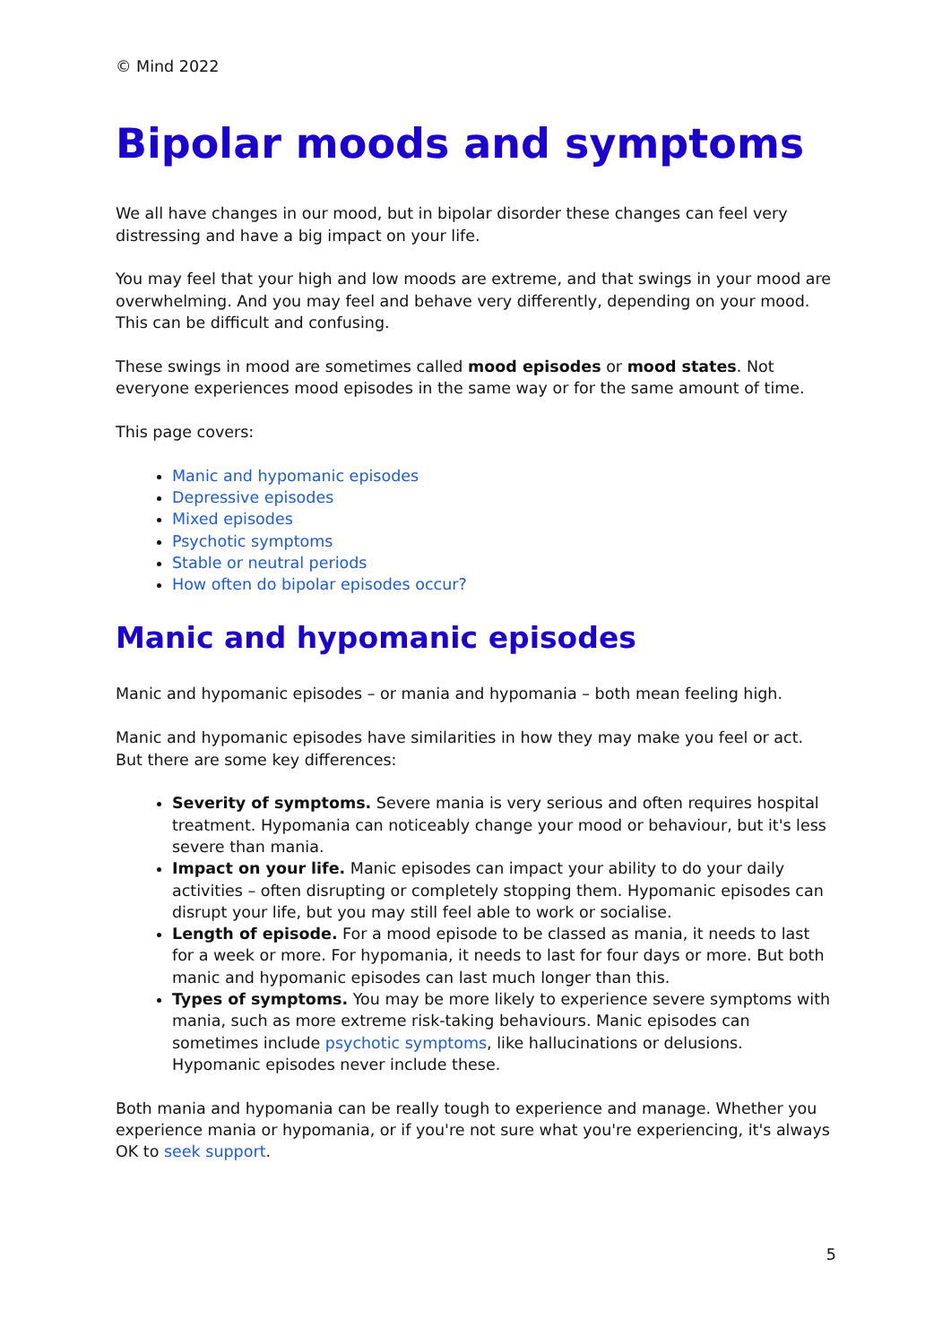© Mind 2022
Bipolar moods and symptoms
We all have changes in our mood, but in bipolar disorder these changes can feel very distressing and have a big impact on your life.
You may feel that your high and low moods are extreme, and that swings in your mood are overwhelming. And you may feel and behave very differently, depending on your mood. This can be difficult and confusing.
These swings in mood are sometimes called mood episodes or mood states. Not everyone experiences mood episodes in the same way or for the same amount of time.
This page covers:
Manic and hypomanic episodes
Depressive episodes
Mixed episodes
Psychotic symptoms
Stable or neutral periods
How often do bipolar episodes occur?
Manic and hypomanic episodes
Manic and hypomanic episodes – or mania and hypomania – both mean feeling high.
Manic and hypomanic episodes have similarities in how they may make you feel or act. But there are some key differences:
Severity of symptoms. Severe mania is very serious and often requires hospital treatment. Hypomania can noticeably change your mood or behaviour, but it's less severe than mania.
Impact on your life. Manic episodes can impact your ability to do your daily activities – often disrupting or completely stopping them. Hypomanic episodes can disrupt your life, but you may still feel able to work or socialise.
Length of episode. For a mood episode to be classed as mania, it needs to last for a week or more. For hypomania, it needs to last for four days or more. But both manic and hypomanic episodes can last much longer than this.
Types of symptoms. You may be more likely to experience severe symptoms with mania, such as more extreme risk-taking behaviours. Manic episodes can sometimes include psychotic symptoms, like hallucinations or delusions. Hypomanic episodes never include these.
Both mania and hypomania can be really tough to experience and manage. Whether you experience mania or hypomania, or if you're not sure what you're experiencing, it's always OK to seek support.
5